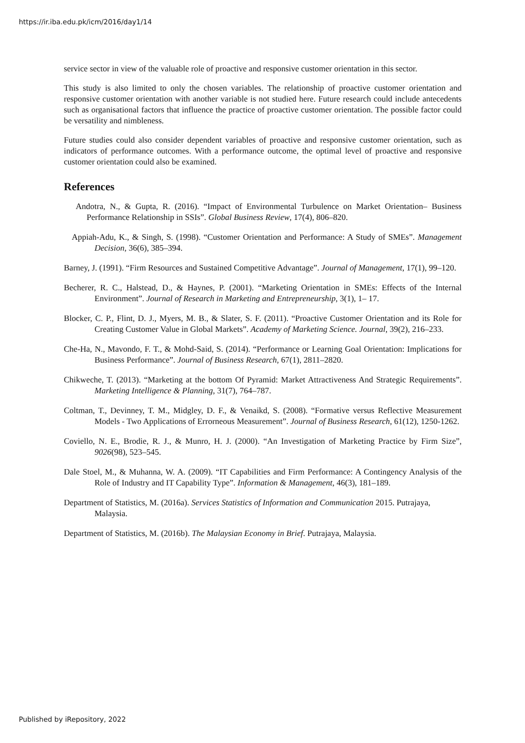https://ir.iba.edu.pk/icm/2016/day1/14
service sector in view of the valuable role of proactive and responsive customer orientation in this sector.
This study is also limited to only the chosen variables. The relationship of proactive customer orientation and responsive customer orientation with another variable is not studied here. Future research could include antecedents such as organisational factors that influence the practice of proactive customer orientation. The possible factor could be versatility and nimbleness.
Future studies could also consider dependent variables of proactive and responsive customer orientation, such as indicators of performance outcomes. With a performance outcome, the optimal level of proactive and responsive customer orientation could also be examined.
References
Andotra, N., & Gupta, R. (2016). “Impact of Environmental Turbulence on Market Orientation– Business Performance Relationship in SSIs”. Global Business Review, 17(4), 806–820.
Appiah-Adu, K., & Singh, S. (1998). “Customer Orientation and Performance: A Study of SMEs”. Management Decision, 36(6), 385–394.
Barney, J. (1991). “Firm Resources and Sustained Competitive Advantage”. Journal of Management, 17(1), 99–120.
Becherer, R. C., Halstead, D., & Haynes, P. (2001). “Marketing Orientation in SMEs: Effects of the Internal Environment”. Journal of Research in Marketing and Entrepreneurship, 3(1), 1– 17.
Blocker, C. P., Flint, D. J., Myers, M. B., & Slater, S. F. (2011). “Proactive Customer Orientation and its Role for Creating Customer Value in Global Markets”. Academy of Marketing Science. Journal, 39(2), 216–233.
Che-Ha, N., Mavondo, F. T., & Mohd-Said, S. (2014). “Performance or Learning Goal Orientation: Implications for Business Performance”. Journal of Business Research, 67(1), 2811–2820.
Chikweche, T. (2013). “Marketing at the bottom Of Pyramid: Market Attractiveness And Strategic Requirements”. Marketing Intelligence & Planning, 31(7), 764–787.
Coltman, T., Devinney, T. M., Midgley, D. F., & Venaikd, S. (2008). “Formative versus Reflective Measurement Models - Two Applications of Errorneous Measurement”. Journal of Business Research, 61(12), 1250-1262.
Coviello, N. E., Brodie, R. J., & Munro, H. J. (2000). “An Investigation of Marketing Practice by Firm Size”, 9026(98), 523–545.
Dale Stoel, M., & Muhanna, W. A. (2009). “IT Capabilities and Firm Performance: A Contingency Analysis of the Role of Industry and IT Capability Type”. Information & Management, 46(3), 181–189.
Department of Statistics, M. (2016a). Services Statistics of Information and Communication 2015. Putrajaya, Malaysia.
Department of Statistics, M. (2016b). The Malaysian Economy in Brief. Putrajaya, Malaysia.
Published by iRepository, 2022